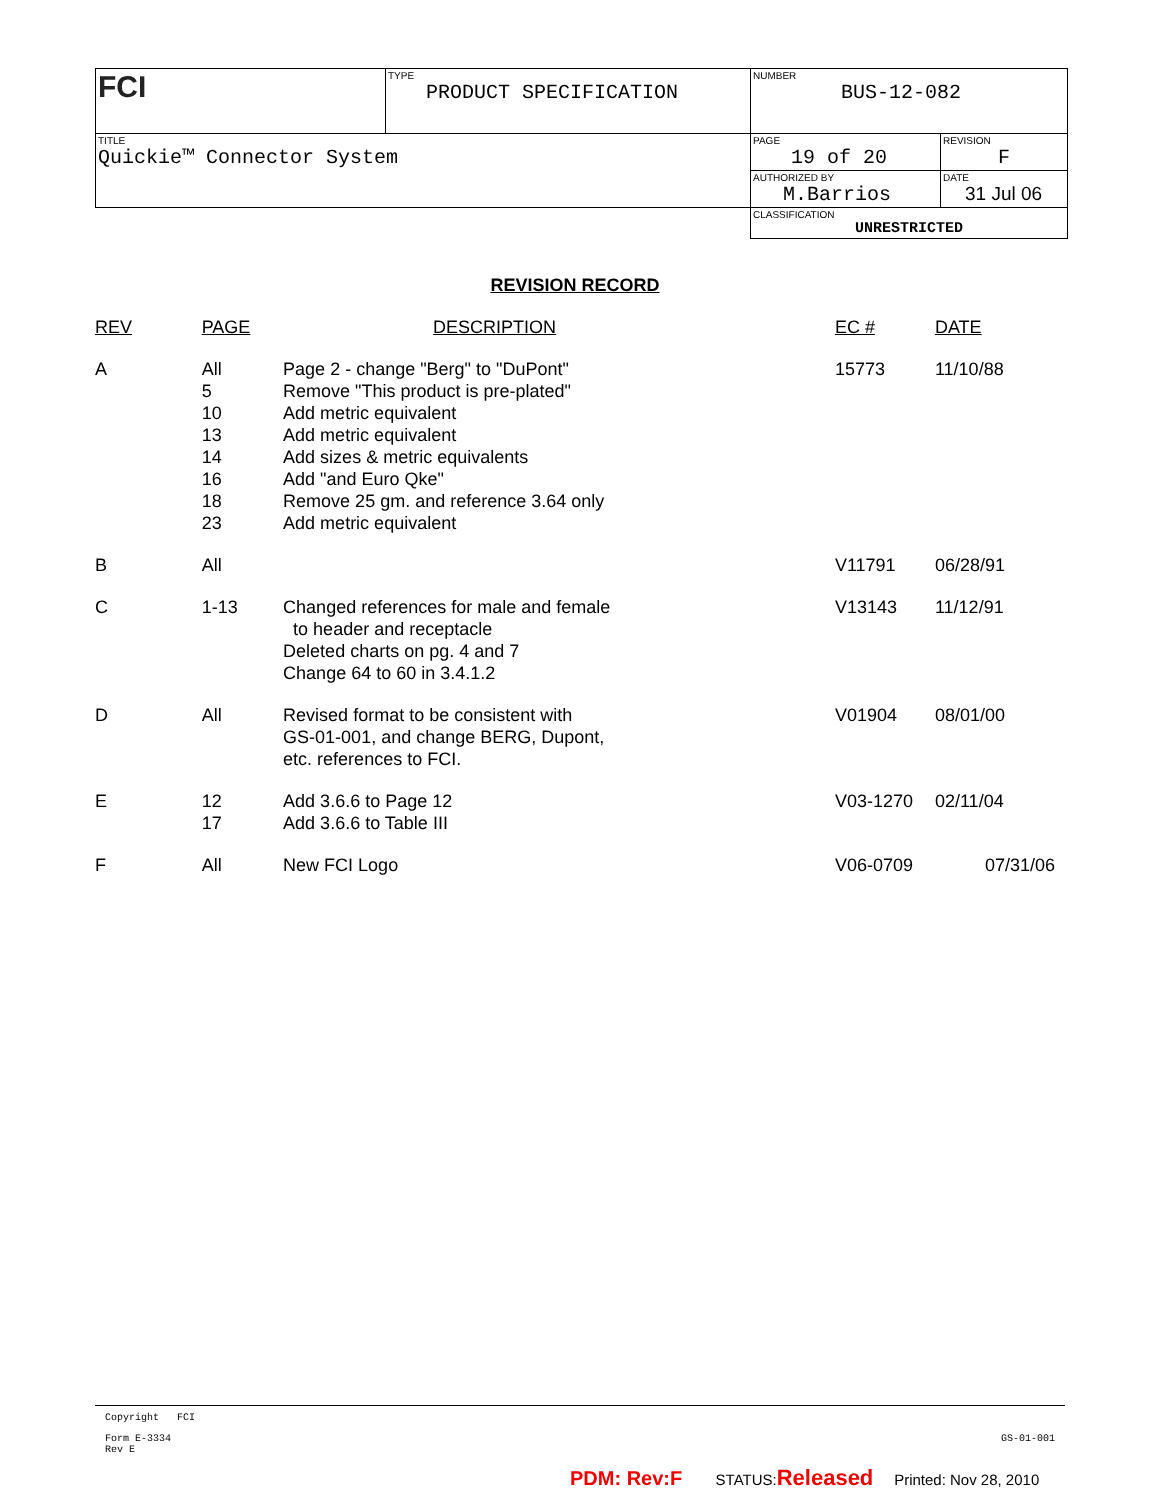| FCI | TYPE PRODUCT SPECIFICATION | NUMBER BUS-12-082 | |
| TITLE Quickie™ Connector System | | PAGE 19 of 20 | REVISION F |
| | | AUTHORIZED BY M.Barrios | DATE 31 Jul 06 |
| | | CLASSIFICATION UNRESTRICTED | |
REVISION RECORD
| REV | PAGE | DESCRIPTION | EC # | DATE |
| --- | --- | --- | --- | --- |
| A | All 5 10 13 14 16 18 23 | Page 2 - change "Berg" to "DuPont" Remove "This product is pre-plated" Add metric equivalent Add metric equivalent Add sizes & metric equivalents Add "and Euro Qke" Remove 25 gm. and reference 3.64 only Add metric equivalent | 15773 | 11/10/88 |
| B | All | | V11791 | 06/28/91 |
| C | 1-13 | Changed references for male and female to header and receptacle Deleted charts on pg. 4 and 7 Change 64 to 60 in 3.4.1.2 | V13143 | 11/12/91 |
| D | All | Revised format to be consistent with GS-01-001, and change BERG, Dupont, etc. references to FCI. | V01904 | 08/01/00 |
| E | 12 17 | Add 3.6.6 to Page 12 Add 3.6.6 to Table III | V03-1270 | 02/11/04 |
| F | All | New FCI Logo | V06-0709 | 07/31/06 |
Copyright FCI
Form E-3334
Rev E GS-01-001
PDM: Rev:F STATUS:Released Printed: Nov 28, 2010